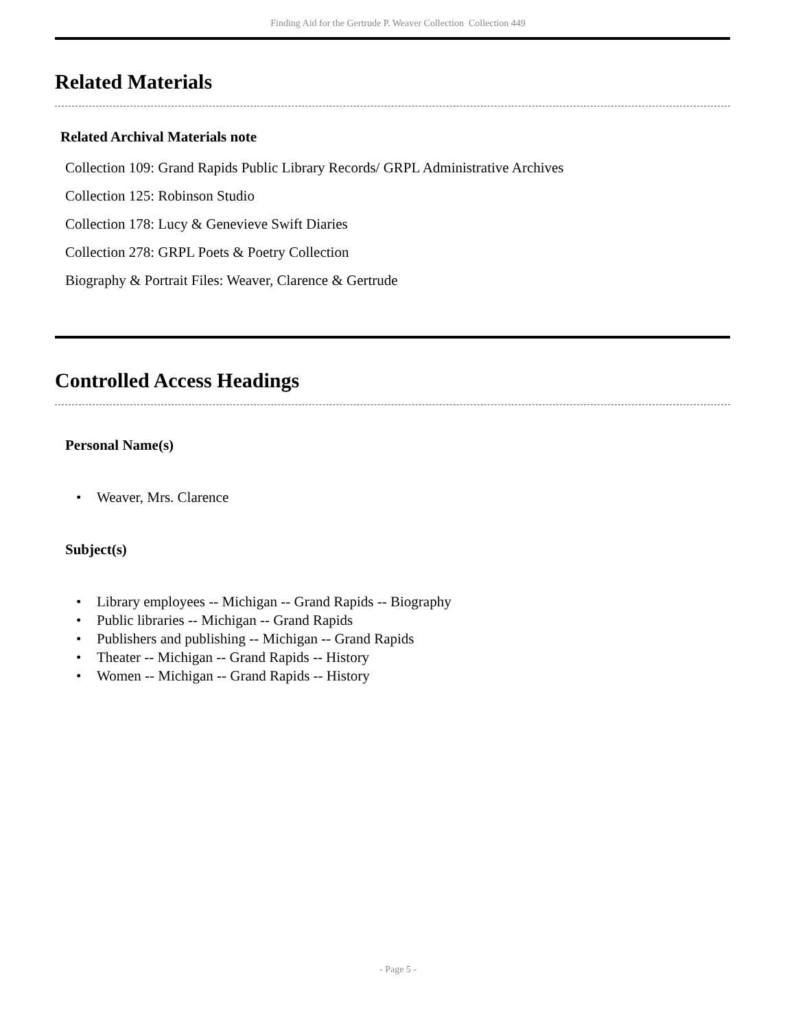Finding Aid for the Gertrude P. Weaver Collection Collection 449
Related Materials
Related Archival Materials note
Collection 109: Grand Rapids Public Library Records/ GRPL Administrative Archives
Collection 125: Robinson Studio
Collection 178: Lucy & Genevieve Swift Diaries
Collection 278: GRPL Poets & Poetry Collection
Biography & Portrait Files: Weaver, Clarence & Gertrude
Controlled Access Headings
Personal Name(s)
• Weaver, Mrs. Clarence
Subject(s)
• Library employees -- Michigan -- Grand Rapids -- Biography
• Public libraries -- Michigan -- Grand Rapids
• Publishers and publishing -- Michigan -- Grand Rapids
• Theater -- Michigan -- Grand Rapids -- History
• Women -- Michigan -- Grand Rapids -- History
- Page 5 -